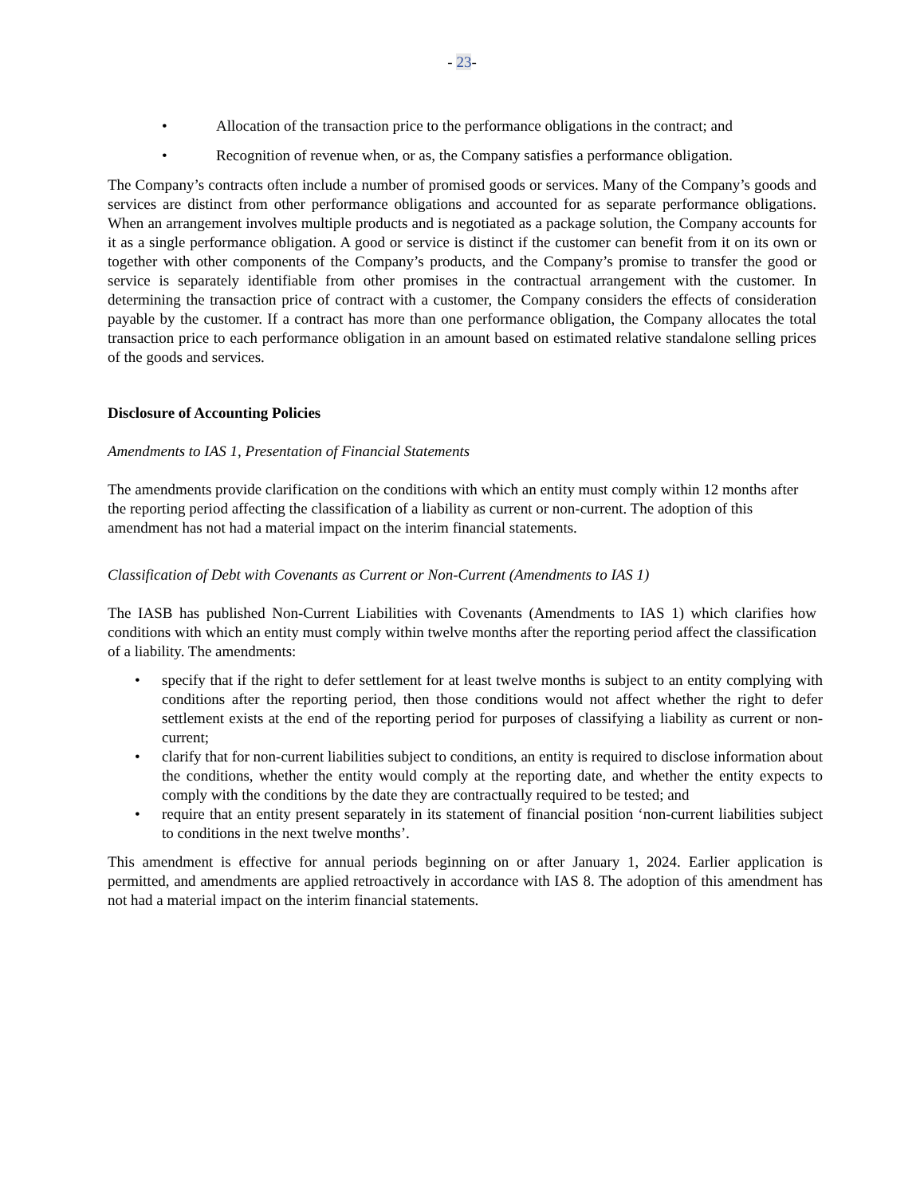- 23-
• Allocation of the transaction price to the performance obligations in the contract; and
• Recognition of revenue when, or as, the Company satisfies a performance obligation.
The Company’s contracts often include a number of promised goods or services. Many of the Company’s goods and services are distinct from other performance obligations and accounted for as separate performance obligations. When an arrangement involves multiple products and is negotiated as a package solution, the Company accounts for it as a single performance obligation. A good or service is distinct if the customer can benefit from it on its own or together with other components of the Company’s products, and the Company’s promise to transfer the good or service is separately identifiable from other promises in the contractual arrangement with the customer. In determining the transaction price of contract with a customer, the Company considers the effects of consideration payable by the customer. If a contract has more than one performance obligation, the Company allocates the total transaction price to each performance obligation in an amount based on estimated relative standalone selling prices of the goods and services.
Disclosure of Accounting Policies
Amendments to IAS 1, Presentation of Financial Statements
The amendments provide clarification on the conditions with which an entity must comply within 12 months after the reporting period affecting the classification of a liability as current or non-current. The adoption of this amendment has not had a material impact on the interim financial statements.
Classification of Debt with Covenants as Current or Non-Current (Amendments to IAS 1)
The IASB has published Non-Current Liabilities with Covenants (Amendments to IAS 1) which clarifies how conditions with which an entity must comply within twelve months after the reporting period affect the classification of a liability. The amendments:
• specify that if the right to defer settlement for at least twelve months is subject to an entity complying with conditions after the reporting period, then those conditions would not affect whether the right to defer settlement exists at the end of the reporting period for purposes of classifying a liability as current or non-current;
• clarify that for non-current liabilities subject to conditions, an entity is required to disclose information about the conditions, whether the entity would comply at the reporting date, and whether the entity expects to comply with the conditions by the date they are contractually required to be tested; and
• require that an entity present separately in its statement of financial position ‘non-current liabilities subject to conditions in the next twelve months’.
This amendment is effective for annual periods beginning on or after January 1, 2024. Earlier application is permitted, and amendments are applied retroactively in accordance with IAS 8. The adoption of this amendment has not had a material impact on the interim financial statements.